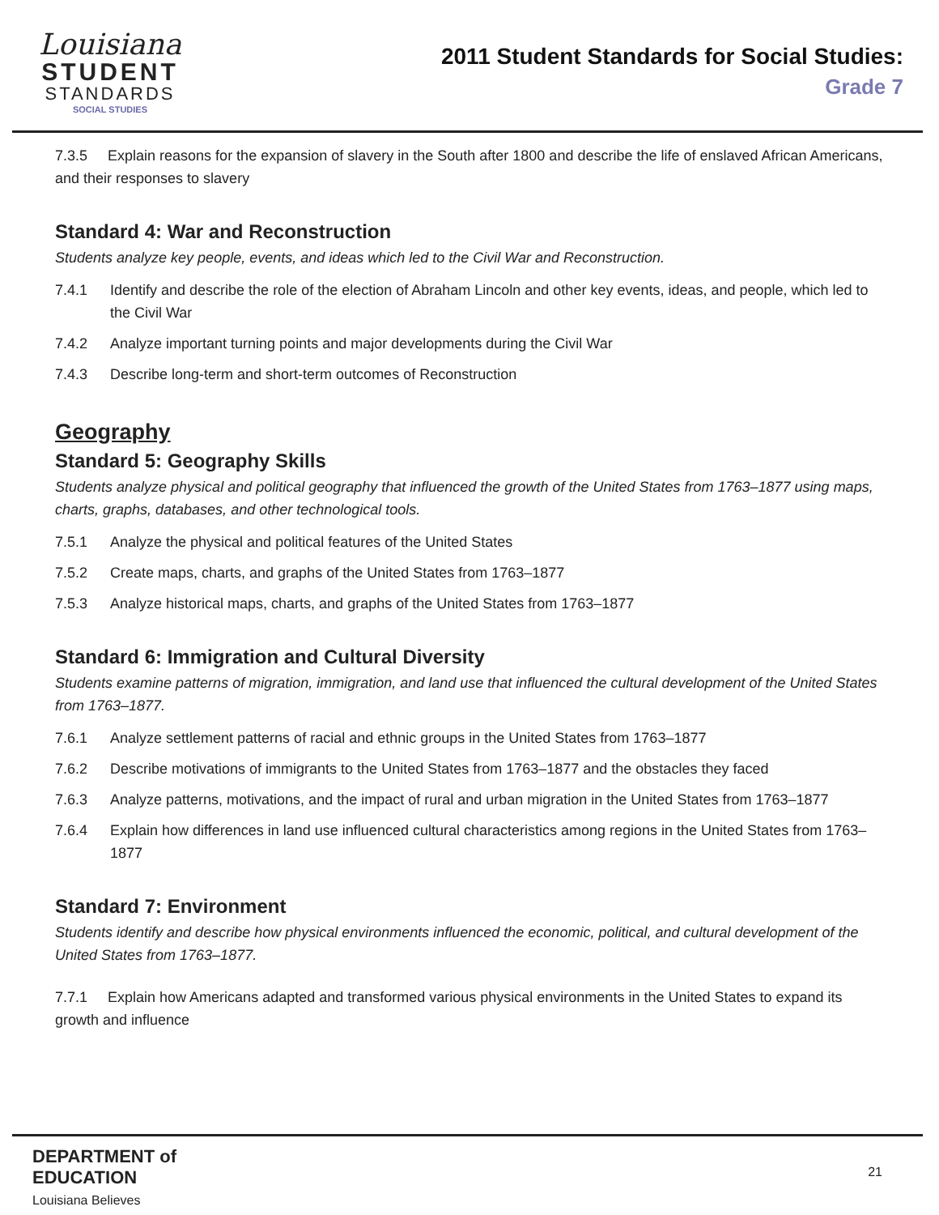Louisiana
STUDENT
STANDARDS
SOCIAL STUDIES
2011 Student Standards for Social Studies:
Grade 7
7.3.5 Explain reasons for the expansion of slavery in the South after 1800 and describe the life of enslaved African Americans, and their responses to slavery
Standard 4: War and Reconstruction
Students analyze key people, events, and ideas which led to the Civil War and Reconstruction.
7.4.1 Identify and describe the role of the election of Abraham Lincoln and other key events, ideas, and people, which led to the Civil War
7.4.2 Analyze important turning points and major developments during the Civil War
7.4.3 Describe long-term and short-term outcomes of Reconstruction
Geography
Standard 5: Geography Skills
Students analyze physical and political geography that influenced the growth of the United States from 1763–1877 using maps, charts, graphs, databases, and other technological tools.
7.5.1 Analyze the physical and political features of the United States
7.5.2 Create maps, charts, and graphs of the United States from 1763–1877
7.5.3 Analyze historical maps, charts, and graphs of the United States from 1763–1877
Standard 6: Immigration and Cultural Diversity
Students examine patterns of migration, immigration, and land use that influenced the cultural development of the United States from 1763–1877.
7.6.1 Analyze settlement patterns of racial and ethnic groups in the United States from 1763–1877
7.6.2 Describe motivations of immigrants to the United States from 1763–1877 and the obstacles they faced
7.6.3 Analyze patterns, motivations, and the impact of rural and urban migration in the United States from 1763–1877
7.6.4 Explain how differences in land use influenced cultural characteristics among regions in the United States from 1763–1877
Standard 7: Environment
Students identify and describe how physical environments influenced the economic, political, and cultural development of the United States from 1763–1877.
7.7.1 Explain how Americans adapted and transformed various physical environments in the United States to expand its growth and influence
DEPARTMENT of
EDUCATION
Louisiana Believes
21